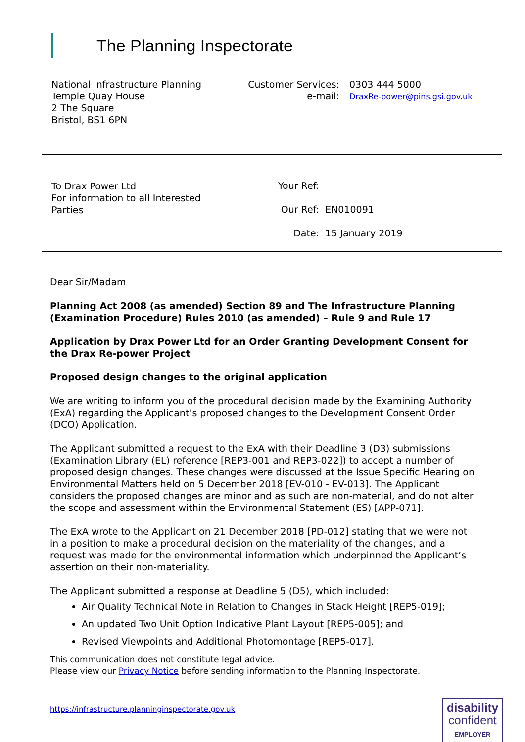The Planning Inspectorate
National Infrastructure Planning
Temple Quay House
2 The Square
Bristol, BS1 6PN
Customer Services:
e-mail:
0303 444 5000
DraxRe-power@pins.gsi.gov.uk
To Drax Power Ltd
For information to all Interested
Parties
| Your Ref: | |
| Our Ref: | EN010091 |
| Date: | 15 January 2019 |
Dear Sir/Madam
Planning Act 2008 (as amended) Section 89 and The Infrastructure Planning (Examination Procedure) Rules 2010 (as amended) – Rule 9 and Rule 17
Application by Drax Power Ltd for an Order Granting Development Consent for the Drax Re-power Project
Proposed design changes to the original application
We are writing to inform you of the procedural decision made by the Examining Authority (ExA) regarding the Applicant’s proposed changes to the Development Consent Order (DCO) Application.
The Applicant submitted a request to the ExA with their Deadline 3 (D3) submissions (Examination Library (EL) reference [REP3-001 and REP3-022]) to accept a number of proposed design changes. These changes were discussed at the Issue Specific Hearing on Environmental Matters held on 5 December 2018 [EV-010 - EV-013]. The Applicant considers the proposed changes are minor and as such are non-material, and do not alter the scope and assessment within the Environmental Statement (ES) [APP-071].
The ExA wrote to the Applicant on 21 December 2018 [PD-012] stating that we were not in a position to make a procedural decision on the materiality of the changes, and a request was made for the environmental information which underpinned the Applicant’s assertion on their non-materiality.
The Applicant submitted a response at Deadline 5 (D5), which included:
Air Quality Technical Note in Relation to Changes in Stack Height [REP5-019];
An updated Two Unit Option Indicative Plant Layout [REP5-005]; and
Revised Viewpoints and Additional Photomontage [REP5-017].
This communication does not constitute legal advice.
Please view our Privacy Notice before sending information to the Planning Inspectorate.
https://infrastructure.planninginspectorate.gov.uk
disability
confident
EMPLOYER